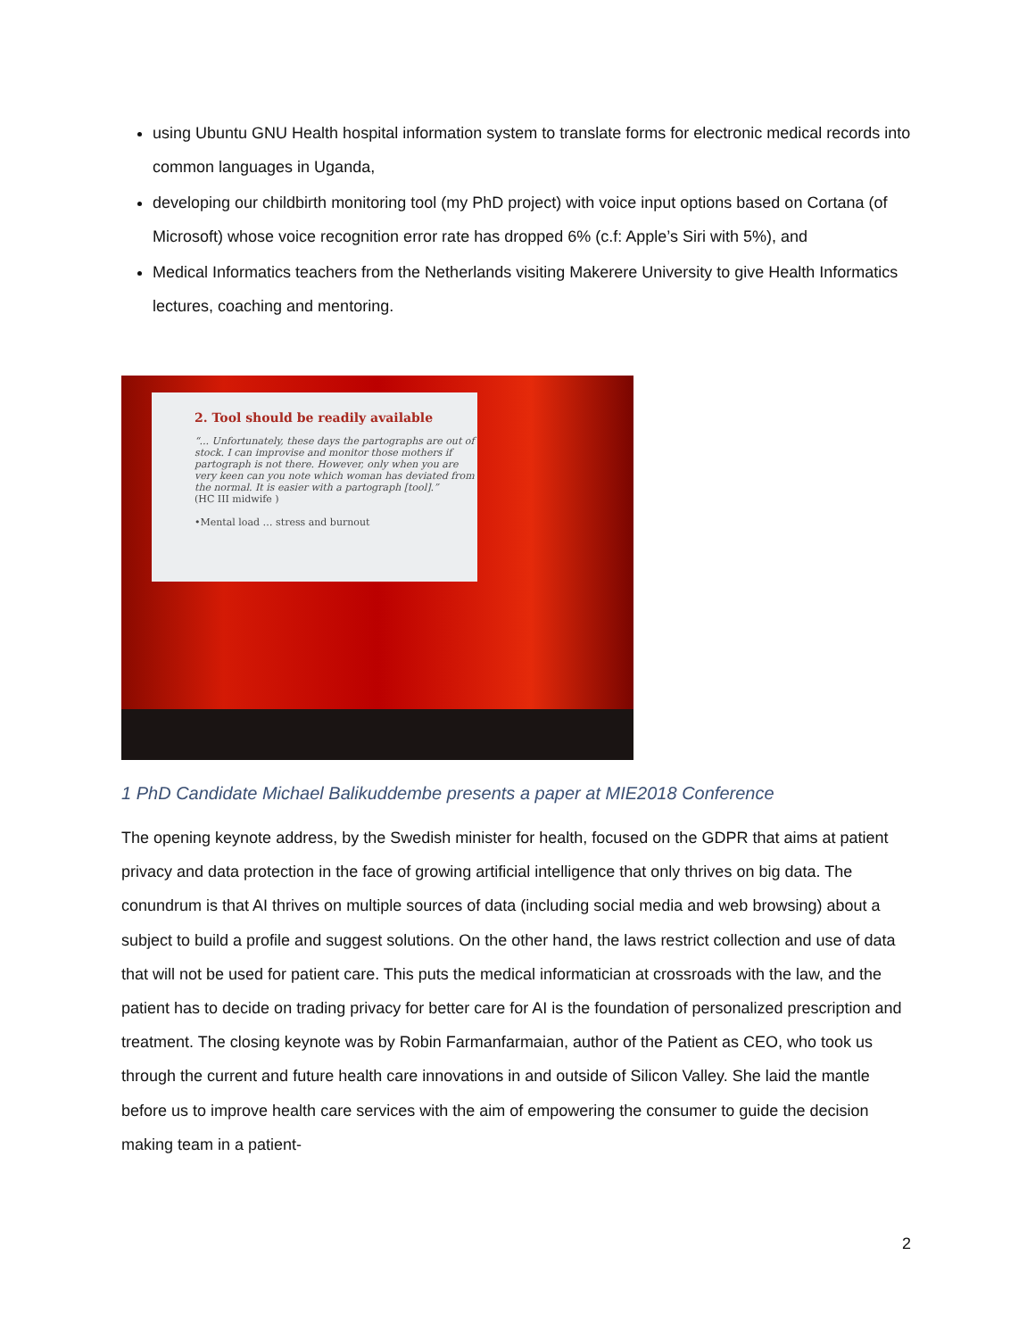using Ubuntu GNU Health hospital information system to translate forms for electronic medical records into common languages in Uganda,
developing our childbirth monitoring tool (my PhD project) with voice input options based on Cortana (of Microsoft) whose voice recognition error rate has dropped 6% (c.f: Apple’s Siri with 5%), and
Medical Informatics teachers from the Netherlands visiting Makerere University to give Health Informatics lectures, coaching and mentoring.
2. Tool should be readily available
“... Unfortunately, these days the partographs are out of stock. I can improvise and monitor those mothers if partograph is not there. However, only when you are very keen can you note which woman has deviated from the normal. It is easier with a partograph [tool].”
(HC III midwife )
•Mental load … stress and burnout
1 PhD Candidate Michael Balikuddembe presents a paper at MIE2018 Conference
The opening keynote address, by the Swedish minister for health, focused on the GDPR that aims at patient privacy and data protection in the face of growing artificial intelligence that only thrives on big data. The conundrum is that AI thrives on multiple sources of data (including social media and web browsing) about a subject to build a profile and suggest solutions. On the other hand, the laws restrict collection and use of data that will not be used for patient care. This puts the medical informatician at crossroads with the law, and the patient has to decide on trading privacy for better care for AI is the foundation of personalized prescription and treatment. The closing keynote was by Robin Farmanfarmaian, author of the Patient as CEO, who took us through the current and future health care innovations in and outside of Silicon Valley. She laid the mantle before us to improve health care services with the aim of empowering the consumer to guide the decision making team in a patient-
2